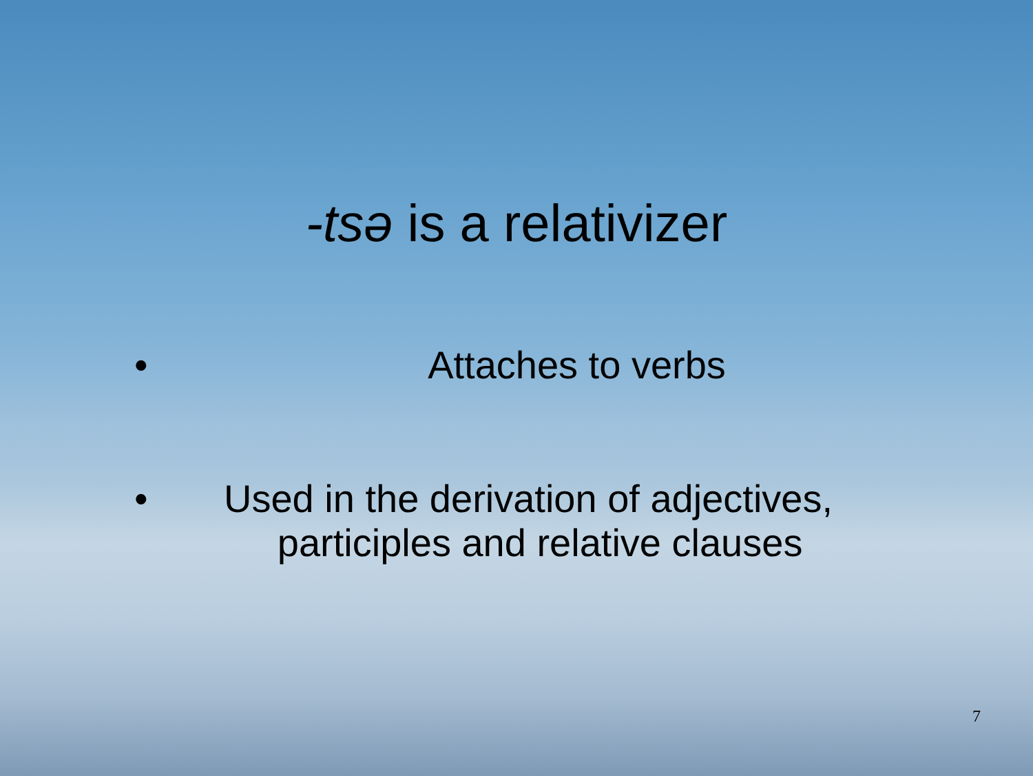-tsə is a relativizer
• Attaches to verbs
• Used in the derivation of adjectives,
participles and relative clauses
7